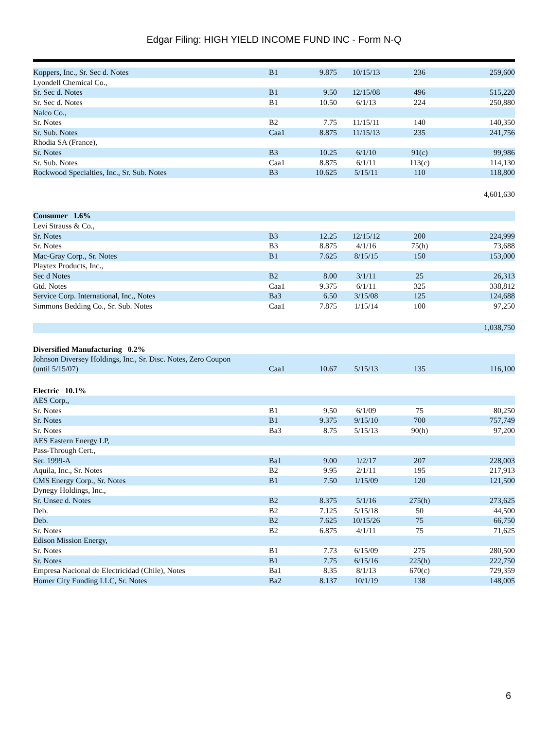Edgar Filing: HIGH YIELD INCOME FUND INC - Form N-Q
| Koppers, Inc., Sr. Sec d. Notes | B1 | 9.875 | 10/15/13 | 236 | 259,600 |
| Lyondell Chemical Co., | | | | | |
| Sr. Sec d. Notes | B1 | 9.50 | 12/15/08 | 496 | 515,220 |
| Sr. Sec d. Notes | B1 | 10.50 | 6/1/13 | 224 | 250,880 |
| Nalco Co., | | | | | |
| Sr. Notes | B2 | 7.75 | 11/15/11 | 140 | 140,350 |
| Sr. Sub. Notes | Caa1 | 8.875 | 11/15/13 | 235 | 241,756 |
| Rhodia SA (France), | | | | | |
| Sr. Notes | B3 | 10.25 | 6/1/10 | 91(c) | 99,986 |
| Sr. Sub. Notes | Caa1 | 8.875 | 6/1/11 | 113(c) | 114,130 |
| Rockwood Specialties, Inc., Sr. Sub. Notes | B3 | 10.625 | 5/15/11 | 110 | 118,800 |
| | | | | | 4,601,630 |
| Consumer 1.6% | | | | | |
| Levi Strauss & Co., | | | | | |
| Sr. Notes | B3 | 12.25 | 12/15/12 | 200 | 224,999 |
| Sr. Notes | B3 | 8.875 | 4/1/16 | 75(h) | 73,688 |
| Mac-Gray Corp., Sr. Notes | B1 | 7.625 | 8/15/15 | 150 | 153,000 |
| Playtex Products, Inc., | | | | | |
| Sec d Notes | B2 | 8.00 | 3/1/11 | 25 | 26,313 |
| Gtd. Notes | Caa1 | 9.375 | 6/1/11 | 325 | 338,812 |
| Service Corp. International, Inc., Notes | Ba3 | 6.50 | 3/15/08 | 125 | 124,688 |
| Simmons Bedding Co., Sr. Sub. Notes | Caa1 | 7.875 | 1/15/14 | 100 | 97,250 |
| | | | | | 1,038,750 |
| Diversified Manufacturing 0.2% | | | | | |
| Johnson Diversey Holdings, Inc., Sr. Disc. Notes, Zero Coupon (until 5/15/07) | Caa1 | 10.67 | 5/15/13 | 135 | 116,100 |
| Electric 10.1% | | | | | |
| AES Corp., | | | | | |
| Sr. Notes | B1 | 9.50 | 6/1/09 | 75 | 80,250 |
| Sr. Notes | B1 | 9.375 | 9/15/10 | 700 | 757,749 |
| Sr. Notes | Ba3 | 8.75 | 5/15/13 | 90(h) | 97,200 |
| AES Eastern Energy LP, | | | | | |
| Pass-Through Cert., | | | | | |
| Ser. 1999-A | Ba1 | 9.00 | 1/2/17 | 207 | 228,003 |
| Aquila, Inc., Sr. Notes | B2 | 9.95 | 2/1/11 | 195 | 217,913 |
| CMS Energy Corp., Sr. Notes | B1 | 7.50 | 1/15/09 | 120 | 121,500 |
| Dynegy Holdings, Inc., | | | | | |
| Sr. Unsec d. Notes | B2 | 8.375 | 5/1/16 | 275(h) | 273,625 |
| Deb. | B2 | 7.125 | 5/15/18 | 50 | 44,500 |
| Deb. | B2 | 7.625 | 10/15/26 | 75 | 66,750 |
| Sr. Notes | B2 | 6.875 | 4/1/11 | 75 | 71,625 |
| Edison Mission Energy, | | | | | |
| Sr. Notes | B1 | 7.73 | 6/15/09 | 275 | 280,500 |
| Sr. Notes | B1 | 7.75 | 6/15/16 | 225(h) | 222,750 |
| Empresa Nacional de Electricidad (Chile), Notes | Ba1 | 8.35 | 8/1/13 | 670(c) | 729,359 |
| Homer City Funding LLC, Sr. Notes | Ba2 | 8.137 | 10/1/19 | 138 | 148,005 |
6